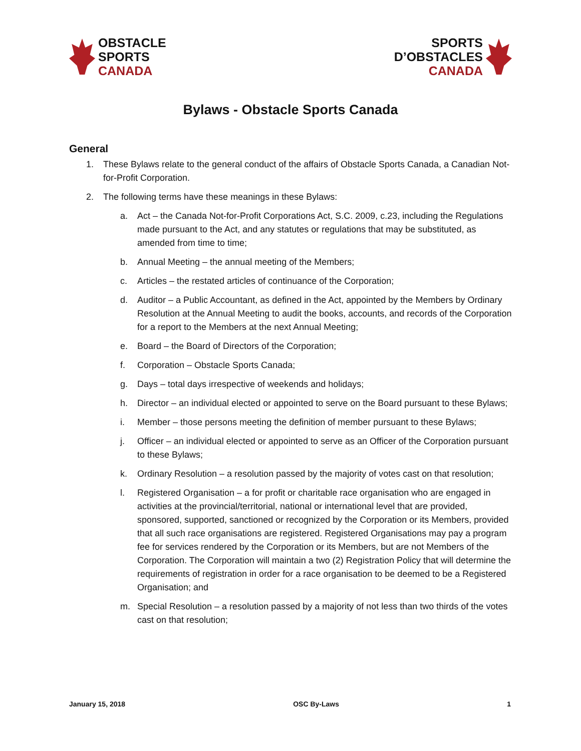OBSTACLE
SPORTS
CANADA
SPORTS
D’OBSTACLES
CANADA
Bylaws - Obstacle Sports Canada
General
1. These Bylaws relate to the general conduct of the affairs of Obstacle Sports Canada, a Canadian Not-for-Profit Corporation.
2. The following terms have these meanings in these Bylaws:
a. Act – the Canada Not-for-Profit Corporations Act, S.C. 2009, c.23, including the Regulations made pursuant to the Act, and any statutes or regulations that may be substituted, as amended from time to time;
b. Annual Meeting – the annual meeting of the Members;
c. Articles – the restated articles of continuance of the Corporation;
d. Auditor – a Public Accountant, as defined in the Act, appointed by the Members by Ordinary Resolution at the Annual Meeting to audit the books, accounts, and records of the Corporation for a report to the Members at the next Annual Meeting;
e. Board – the Board of Directors of the Corporation;
f. Corporation – Obstacle Sports Canada;
g. Days – total days irrespective of weekends and holidays;
h. Director – an individual elected or appointed to serve on the Board pursuant to these Bylaws;
i. Member – those persons meeting the definition of member pursuant to these Bylaws;
j. Officer – an individual elected or appointed to serve as an Officer of the Corporation pursuant to these Bylaws;
k. Ordinary Resolution – a resolution passed by the majority of votes cast on that resolution;
l. Registered Organisation – a for profit or charitable race organisation who are engaged in activities at the provincial/territorial, national or international level that are provided, sponsored, supported, sanctioned or recognized by the Corporation or its Members, provided that all such race organisations are registered. Registered Organisations may pay a program fee for services rendered by the Corporation or its Members, but are not Members of the Corporation. The Corporation will maintain a two (2) Registration Policy that will determine the requirements of registration in order for a race organisation to be deemed to be a Registered Organisation; and
m. Special Resolution – a resolution passed by a majority of not less than two thirds of the votes cast on that resolution;
January 15, 2018 OSC By-Laws 1